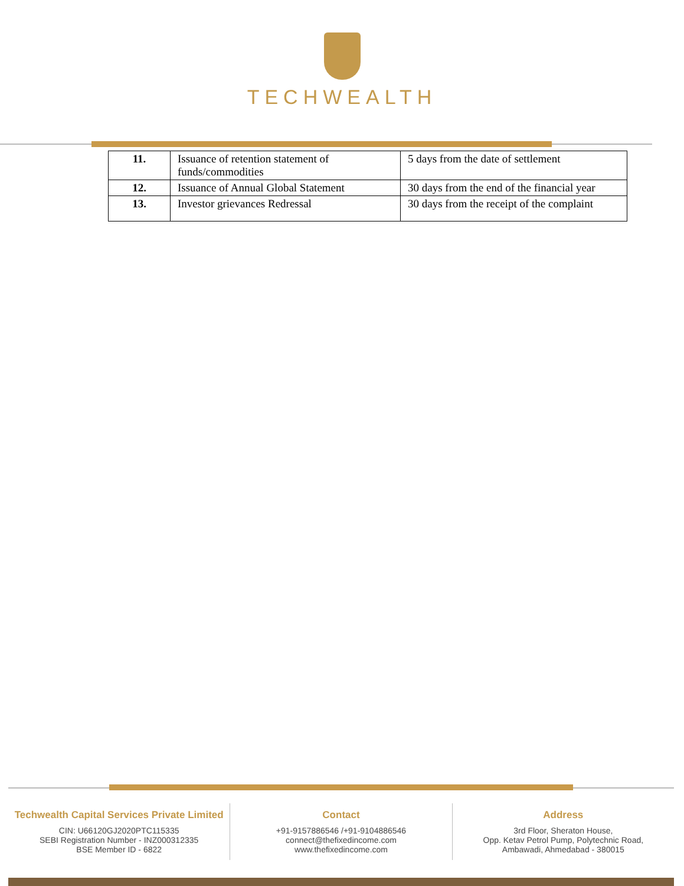TECHWEALTH
| 11. | Issuance of retention statement of funds/commodities | 5 days from the date of settlement |
| 12. | Issuance of Annual Global Statement | 30 days from the end of the financial year |
| 13. | Investor grievances Redressal | 30 days from the receipt of the complaint |
Techwealth Capital Services Private Limited
CIN: U66120GJ2020PTC115335
SEBI Registration Number - INZ000312335
BSE Member ID - 6822
Contact
+91-9157886546 /+91-9104886546
connect@thefixedincome.com
www.thefixedincome.com
Address
3rd Floor, Sheraton House,
Opp. Ketav Petrol Pump, Polytechnic Road,
Ambawadi, Ahmedabad - 380015